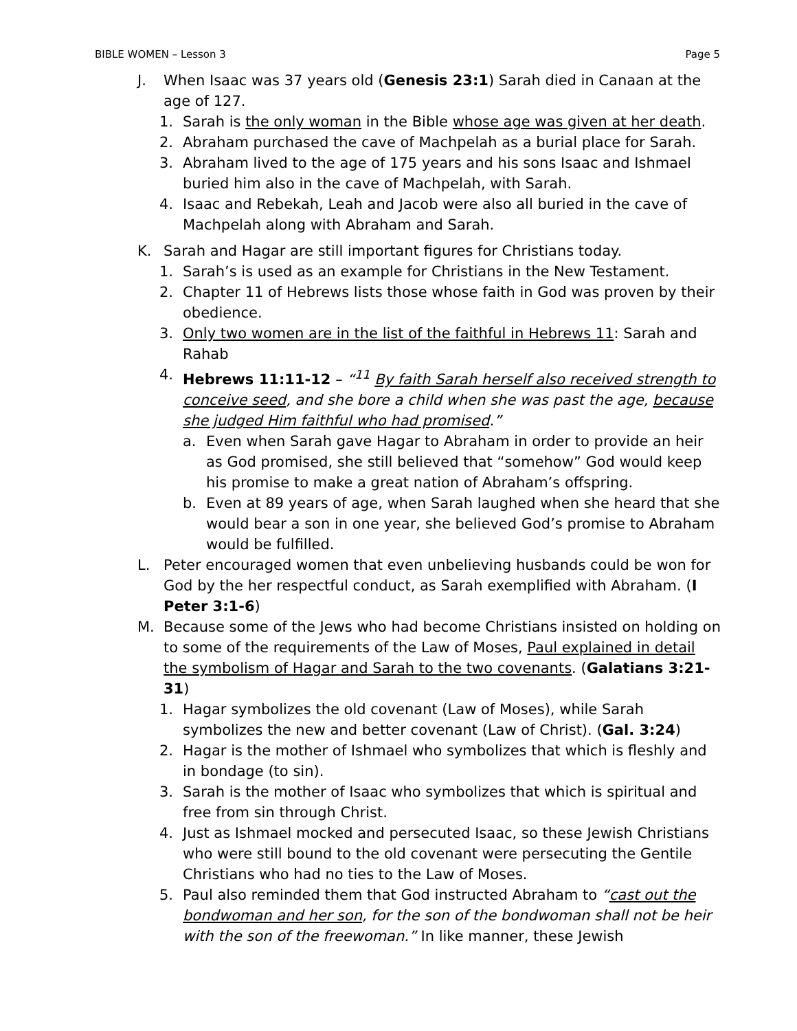BIBLE WOMEN – Lesson 3 Page 5
J. When Isaac was 37 years old (Genesis 23:1) Sarah died in Canaan at the age of 127.
1. Sarah is the only woman in the Bible whose age was given at her death.
2. Abraham purchased the cave of Machpelah as a burial place for Sarah.
3. Abraham lived to the age of 175 years and his sons Isaac and Ishmael buried him also in the cave of Machpelah, with Sarah.
4. Isaac and Rebekah, Leah and Jacob were also all buried in the cave of Machpelah along with Abraham and Sarah.
K. Sarah and Hagar are still important figures for Christians today.
1. Sarah’s is used as an example for Christians in the New Testament.
2. Chapter 11 of Hebrews lists those whose faith in God was proven by their obedience.
3. Only two women are in the list of the faithful in Hebrews 11: Sarah and Rahab
4. Hebrews 11:11-12 – “<sup>11</sup> By faith Sarah herself also received strength to conceive seed, and she bore a child when she was past the age, because she judged Him faithful who had promised.”
a. Even when Sarah gave Hagar to Abraham in order to provide an heir as God promised, she still believed that “somehow” God would keep his promise to make a great nation of Abraham’s offspring.
b. Even at 89 years of age, when Sarah laughed when she heard that she would bear a son in one year, she believed God’s promise to Abraham would be fulfilled.
L. Peter encouraged women that even unbelieving husbands could be won for God by the her respectful conduct, as Sarah exemplified with Abraham. (I Peter 3:1-6)
M. Because some of the Jews who had become Christians insisted on holding on to some of the requirements of the Law of Moses, Paul explained in detail the symbolism of Hagar and Sarah to the two covenants. (Galatians 3:21-31)
1. Hagar symbolizes the old covenant (Law of Moses), while Sarah symbolizes the new and better covenant (Law of Christ). (Gal. 3:24)
2. Hagar is the mother of Ishmael who symbolizes that which is fleshly and in bondage (to sin).
3. Sarah is the mother of Isaac who symbolizes that which is spiritual and free from sin through Christ.
4. Just as Ishmael mocked and persecuted Isaac, so these Jewish Christians who were still bound to the old covenant were persecuting the Gentile Christians who had no ties to the Law of Moses.
5. Paul also reminded them that God instructed Abraham to “cast out the bondwoman and her son, for the son of the bondwoman shall not be heir with the son of the freewoman.” In like manner, these Jewish